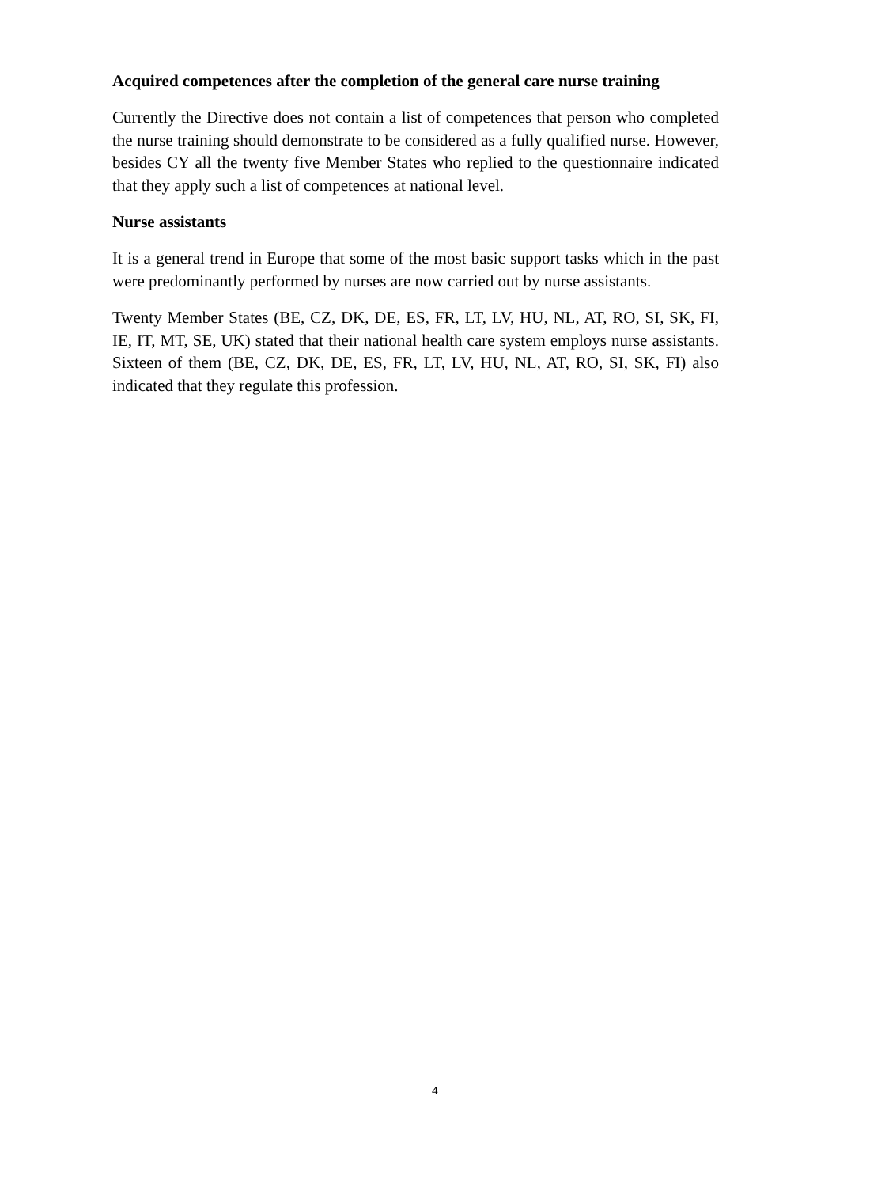Acquired competences after the completion of the general care nurse training
Currently the Directive does not contain a list of competences that person who completed the nurse training should demonstrate to be considered as a fully qualified nurse. However, besides CY all the twenty five Member States who replied to the questionnaire indicated that they apply such a list of competences at national level.
Nurse assistants
It is a general trend in Europe that some of the most basic support tasks which in the past were predominantly performed by nurses are now carried out by nurse assistants.
Twenty Member States (BE, CZ, DK, DE, ES, FR, LT, LV, HU, NL, AT, RO, SI, SK, FI, IE, IT, MT, SE, UK) stated that their national health care system employs nurse assistants. Sixteen of them (BE, CZ, DK, DE, ES, FR, LT, LV, HU, NL, AT, RO, SI, SK, FI) also indicated that they regulate this profession.
4